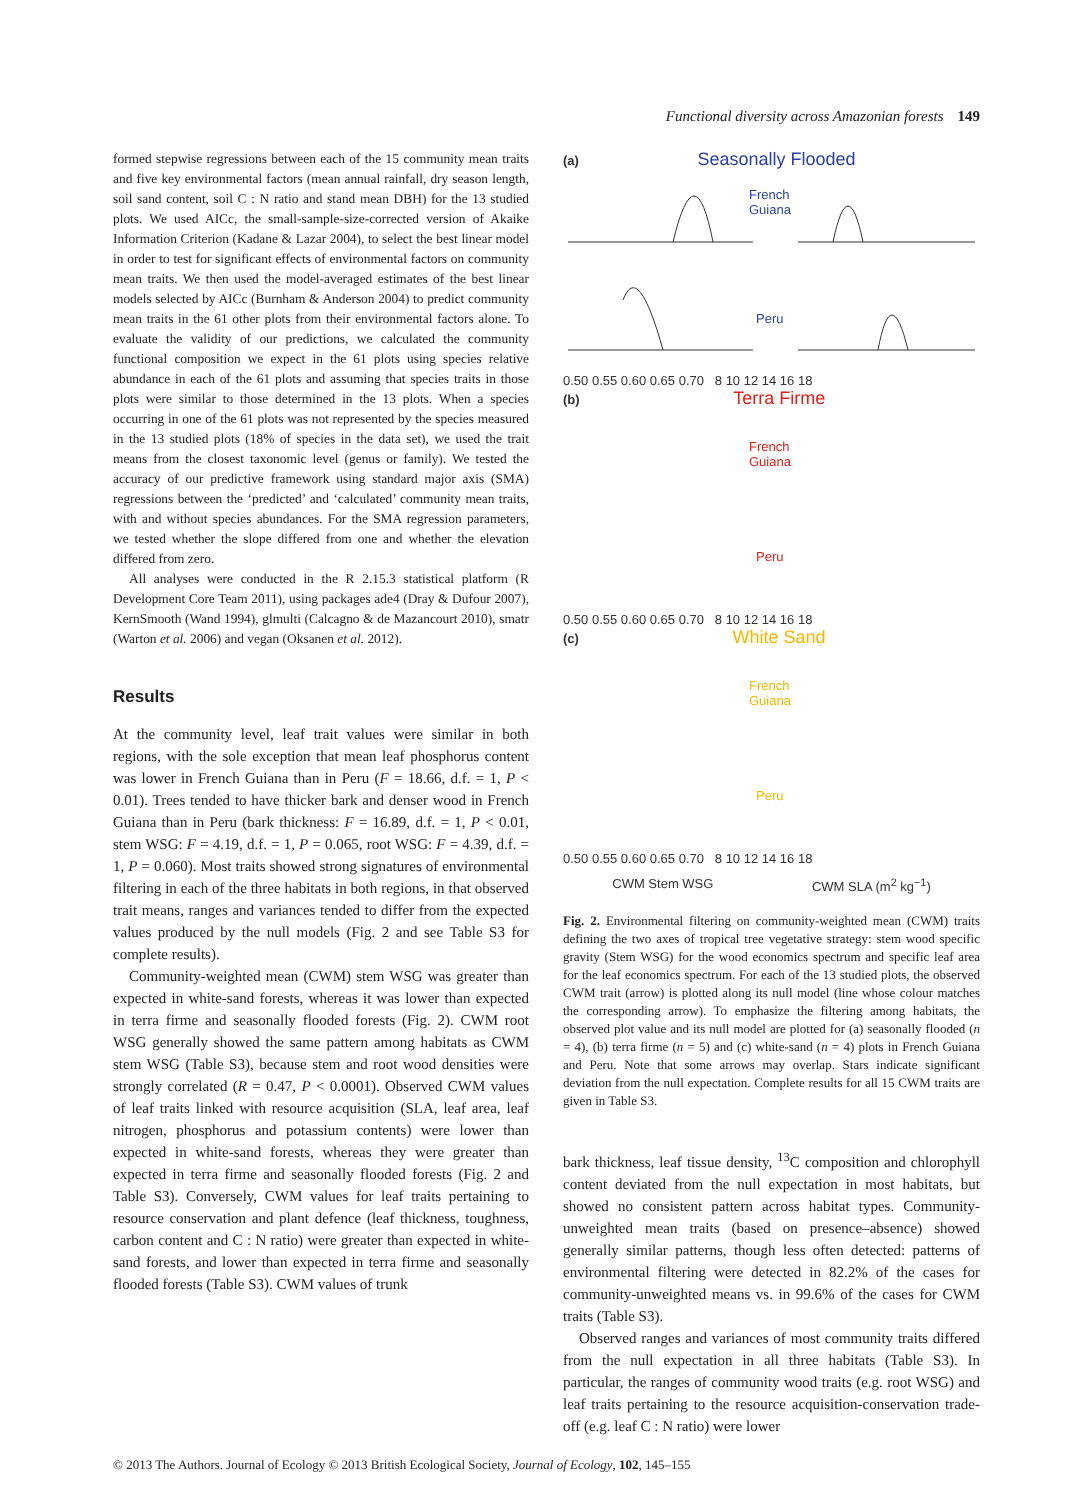Functional diversity across Amazonian forests 149
formed stepwise regressions between each of the 15 community mean traits and five key environmental factors (mean annual rainfall, dry season length, soil sand content, soil C : N ratio and stand mean DBH) for the 13 studied plots. We used AICc, the small-sample-size-corrected version of Akaike Information Criterion (Kadane & Lazar 2004), to select the best linear model in order to test for significant effects of environmental factors on community mean traits. We then used the model-averaged estimates of the best linear models selected by AICc (Burnham & Anderson 2004) to predict community mean traits in the 61 other plots from their environmental factors alone. To evaluate the validity of our predictions, we calculated the community functional composition we expect in the 61 plots using species relative abundance in each of the 61 plots and assuming that species traits in those plots were similar to those determined in the 13 plots. When a species occurring in one of the 61 plots was not represented by the species measured in the 13 studied plots (18% of species in the data set), we used the trait means from the closest taxonomic level (genus or family). We tested the accuracy of our predictive framework using standard major axis (SMA) regressions between the ‘predicted’ and ‘calculated’ community mean traits, with and without species abundances. For the SMA regression parameters, we tested whether the slope differed from one and whether the elevation differed from zero.
All analyses were conducted in the R 2.15.3 statistical platform (R Development Core Team 2011), using packages ade4 (Dray & Dufour 2007), KernSmooth (Wand 1994), glmulti (Calcagno & de Mazancourt 2010), smatr (Warton et al. 2006) and vegan (Oksanen et al. 2012).
Results
At the community level, leaf trait values were similar in both regions, with the sole exception that mean leaf phosphorus content was lower in French Guiana than in Peru (F = 18.66, d.f. = 1, P < 0.01). Trees tended to have thicker bark and denser wood in French Guiana than in Peru (bark thickness: F = 16.89, d.f. = 1, P < 0.01, stem WSG: F = 4.19, d.f. = 1, P = 0.065, root WSG: F = 4.39, d.f. = 1, P = 0.060). Most traits showed strong signatures of environmental filtering in each of the three habitats in both regions, in that observed trait means, ranges and variances tended to differ from the expected values produced by the null models (Fig. 2 and see Table S3 for complete results).
Community-weighted mean (CWM) stem WSG was greater than expected in white-sand forests, whereas it was lower than expected in terra firme and seasonally flooded forests (Fig. 2). CWM root WSG generally showed the same pattern among habitats as CWM stem WSG (Table S3), because stem and root wood densities were strongly correlated (R = 0.47, P < 0.0001). Observed CWM values of leaf traits linked with resource acquisition (SLA, leaf area, leaf nitrogen, phosphorus and potassium contents) were lower than expected in white-sand forests, whereas they were greater than expected in terra firme and seasonally flooded forests (Fig. 2 and Table S3). Conversely, CWM values for leaf traits pertaining to resource conservation and plant defence (leaf thickness, toughness, carbon content and C : N ratio) were greater than expected in white-sand forests, and lower than expected in terra firme and seasonally flooded forests (Table S3). CWM values of trunk
(a) Seasonally Flooded
French
Guiana
Peru
0.50 0.55 0.60 0.65 0.70 8 10 12 14 16 18
(b) Terra Firme
French
Guiana
Peru
0.50 0.55 0.60 0.65 0.70 8 10 12 14 16 18
(c) White Sand
French
Guiana
Peru
0.50 0.55 0.60 0.65 0.70 8 10 12 14 16 18
CWM Stem WSG CWM SLA (m<sup>2</sup> kg<sup>−1</sup>)
Fig. 2. Environmental filtering on community-weighted mean (CWM) traits defining the two axes of tropical tree vegetative strategy: stem wood specific gravity (Stem WSG) for the wood economics spectrum and specific leaf area for the leaf economics spectrum. For each of the 13 studied plots, the observed CWM trait (arrow) is plotted along its null model (line whose colour matches the corresponding arrow). To emphasize the filtering among habitats, the observed plot value and its null model are plotted for (a) seasonally flooded (n = 4), (b) terra firme (n = 5) and (c) white-sand (n = 4) plots in French Guiana and Peru. Note that some arrows may overlap. Stars indicate significant deviation from the null expectation. Complete results for all 15 CWM traits are given in Table S3.
bark thickness, leaf tissue density, <sup>13</sup>C composition and chlorophyll content deviated from the null expectation in most habitats, but showed no consistent pattern across habitat types. Community-unweighted mean traits (based on presence–absence) showed generally similar patterns, though less often detected: patterns of environmental filtering were detected in 82.2% of the cases for community-unweighted means vs. in 99.6% of the cases for CWM traits (Table S3).
Observed ranges and variances of most community traits differed from the null expectation in all three habitats (Table S3). In particular, the ranges of community wood traits (e.g. root WSG) and leaf traits pertaining to the resource acquisition-conservation trade-off (e.g. leaf C : N ratio) were lower
© 2013 The Authors. Journal of Ecology © 2013 British Ecological Society, Journal of Ecology, 102, 145–155